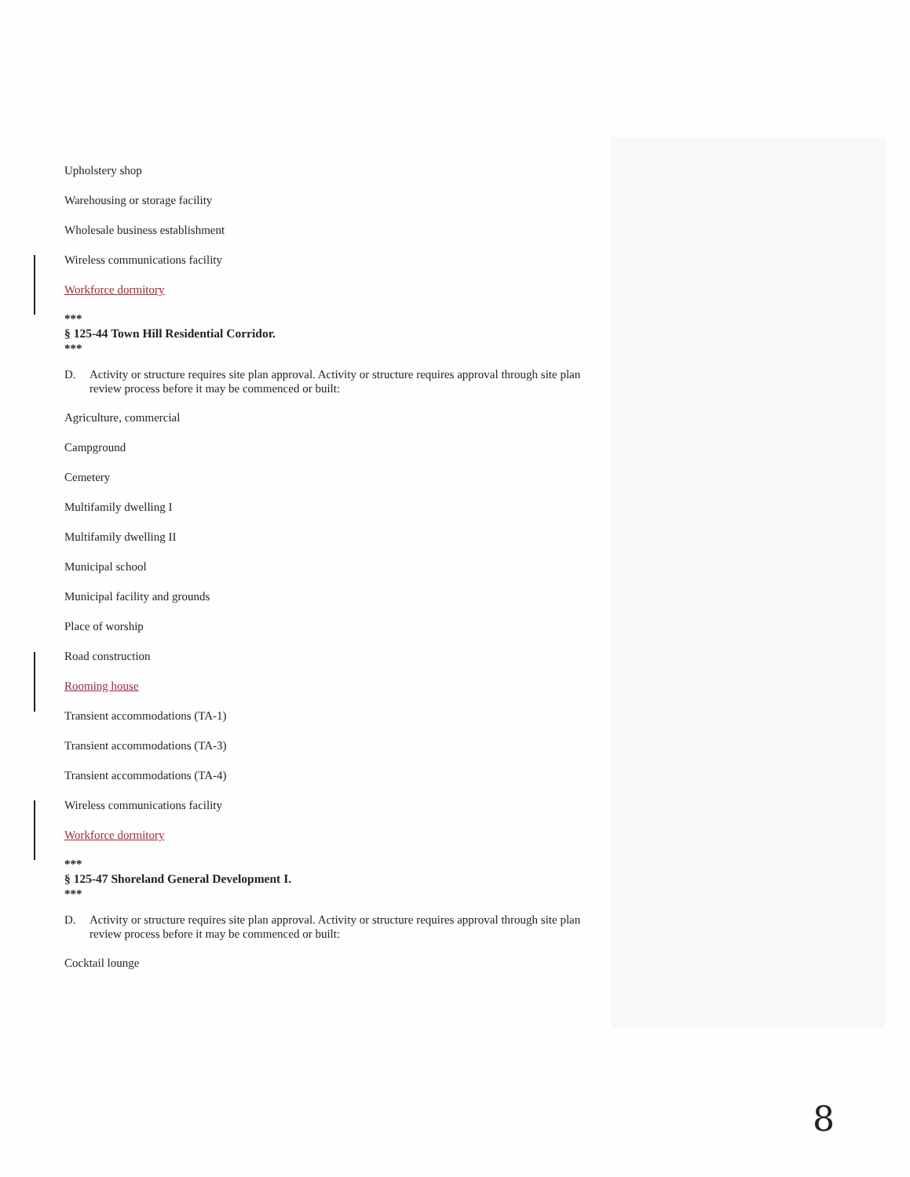Upholstery shop
Warehousing or storage facility
Wholesale business establishment
Wireless communications facility
Workforce dormitory
***
§ 125-44 Town Hill Residential Corridor.
***
D. Activity or structure requires site plan approval. Activity or structure requires approval through site plan review process before it may be commenced or built:
Agriculture, commercial
Campground
Cemetery
Multifamily dwelling I
Multifamily dwelling II
Municipal school
Municipal facility and grounds
Place of worship
Road construction
Rooming house
Transient accommodations (TA-1)
Transient accommodations (TA-3)
Transient accommodations (TA-4)
Wireless communications facility
Workforce dormitory
***
§ 125-47 Shoreland General Development I.
***
D. Activity or structure requires site plan approval. Activity or structure requires approval through site plan review process before it may be commenced or built:
Cocktail lounge
8